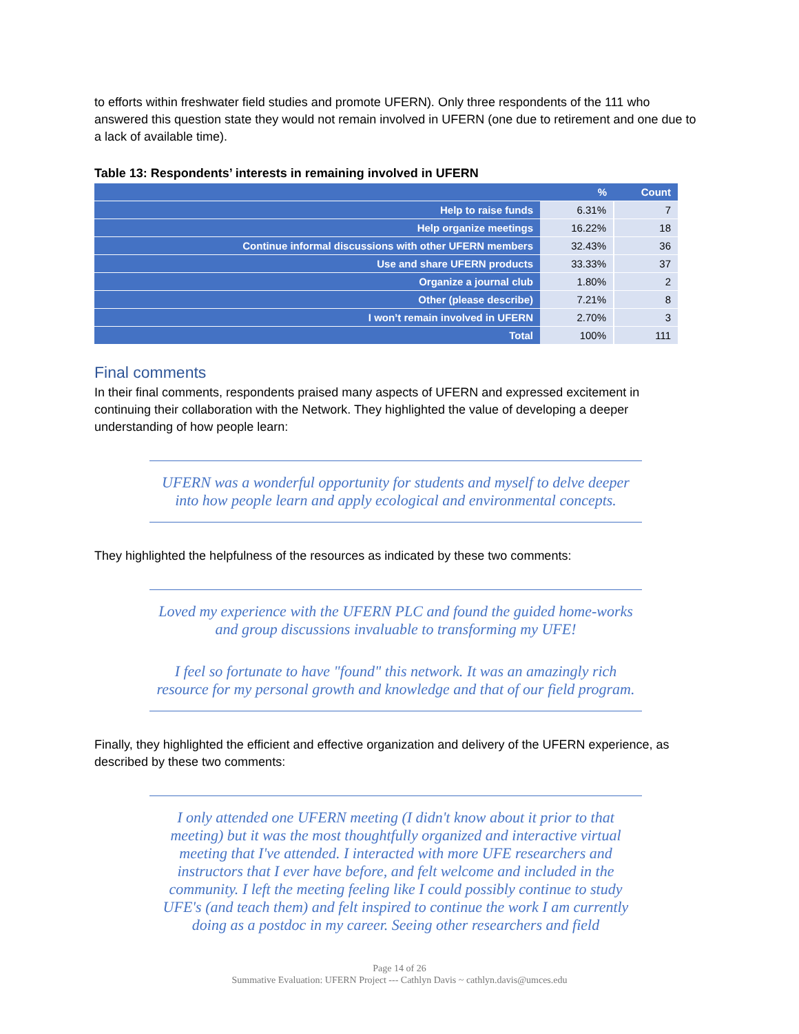to efforts within freshwater field studies and promote UFERN). Only three respondents of the 111 who answered this question state they would not remain involved in UFERN (one due to retirement and one due to a lack of available time).
Table 13: Respondents’ interests in remaining involved in UFERN
| | % | Count |
| --- | --- | --- |
| Help to raise funds | 6.31% | 7 |
| Help organize meetings | 16.22% | 18 |
| Continue informal discussions with other UFERN members | 32.43% | 36 |
| Use and share UFERN products | 33.33% | 37 |
| Organize a journal club | 1.80% | 2 |
| Other (please describe) | 7.21% | 8 |
| I won’t remain involved in UFERN | 2.70% | 3 |
| Total | 100% | 111 |
Final comments
In their final comments, respondents praised many aspects of UFERN and expressed excitement in continuing their collaboration with the Network. They highlighted the value of developing a deeper understanding of how people learn:
UFERN was a wonderful opportunity for students and myself to delve deeper into how people learn and apply ecological and environmental concepts.
They highlighted the helpfulness of the resources as indicated by these two comments:
Loved my experience with the UFERN PLC and found the guided home-works and group discussions invaluable to transforming my UFE!
I feel so fortunate to have "found" this network. It was an amazingly rich resource for my personal growth and knowledge and that of our field program.
Finally, they highlighted the efficient and effective organization and delivery of the UFERN experience, as described by these two comments:
I only attended one UFERN meeting (I didn't know about it prior to that meeting) but it was the most thoughtfully organized and interactive virtual meeting that I've attended. I interacted with more UFE researchers and instructors that I ever have before, and felt welcome and included in the community. I left the meeting feeling like I could possibly continue to study UFE's (and teach them) and felt inspired to continue the work I am currently doing as a postdoc in my career. Seeing other researchers and field
Page 14 of 26
Summative Evaluation: UFERN Project --- Cathlyn Davis ~ cathlyn.davis@umces.edu